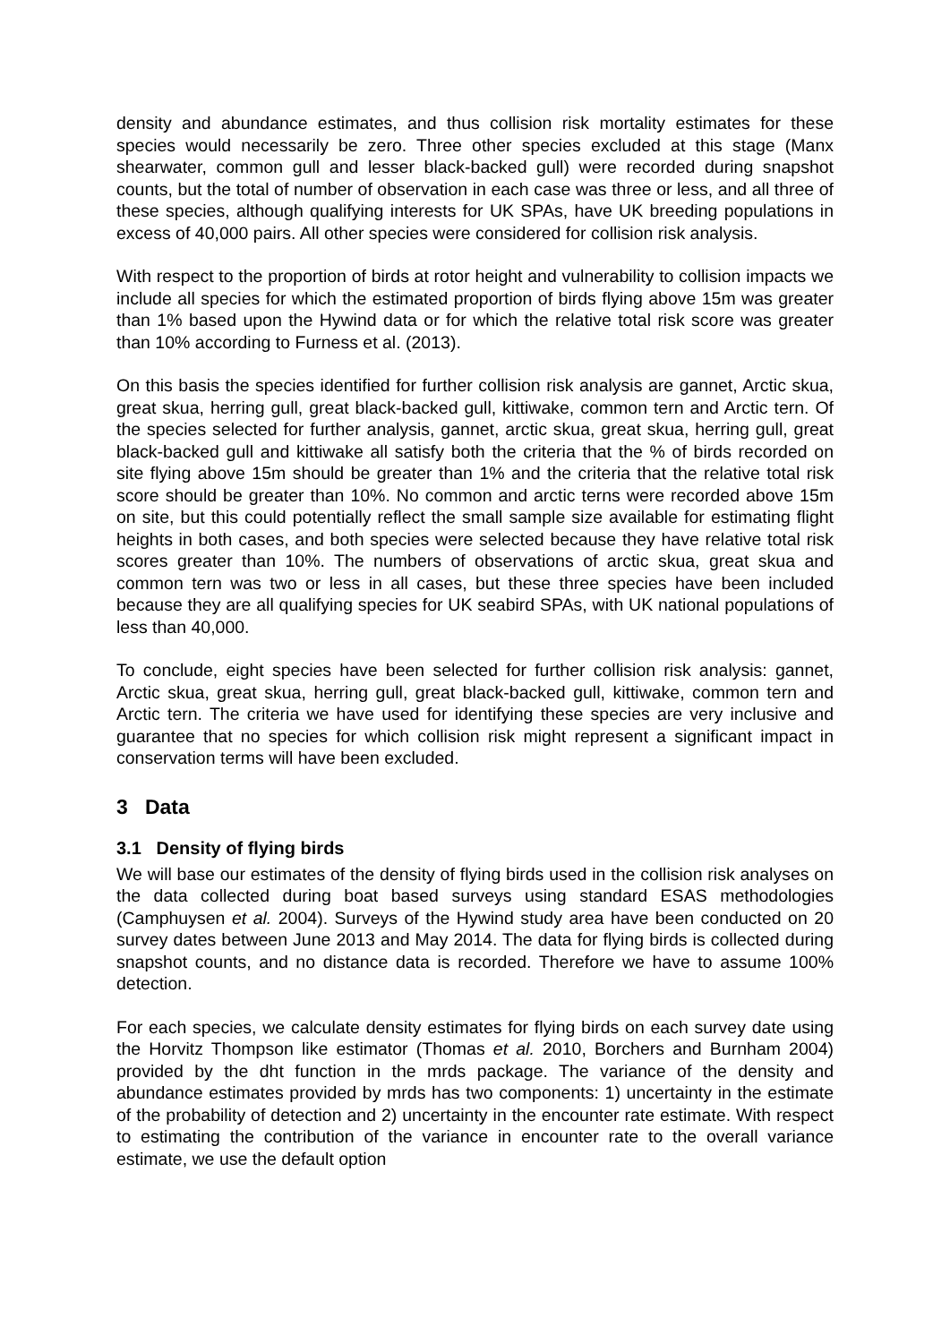density and abundance estimates, and thus collision risk mortality estimates for these species would necessarily be zero. Three other species excluded at this stage (Manx shearwater, common gull and lesser black-backed gull) were recorded during snapshot counts, but the total of number of observation in each case was three or less, and all three of these species, although qualifying interests for UK SPAs, have UK breeding populations in excess of 40,000 pairs. All other species were considered for collision risk analysis.
With respect to the proportion of birds at rotor height and vulnerability to collision impacts we include all species for which the estimated proportion of birds flying above 15m was greater than 1% based upon the Hywind data or for which the relative total risk score was greater than 10% according to Furness et al. (2013).
On this basis the species identified for further collision risk analysis are gannet, Arctic skua, great skua, herring gull, great black-backed gull, kittiwake, common tern and Arctic tern. Of the species selected for further analysis, gannet, arctic skua, great skua, herring gull, great black-backed gull and kittiwake all satisfy both the criteria that the % of birds recorded on site flying above 15m should be greater than 1% and the criteria that the relative total risk score should be greater than 10%. No common and arctic terns were recorded above 15m on site, but this could potentially reflect the small sample size available for estimating flight heights in both cases, and both species were selected because they have relative total risk scores greater than 10%. The numbers of observations of arctic skua, great skua and common tern was two or less in all cases, but these three species have been included because they are all qualifying species for UK seabird SPAs, with UK national populations of less than 40,000.
To conclude, eight species have been selected for further collision risk analysis: gannet, Arctic skua, great skua, herring gull, great black-backed gull, kittiwake, common tern and Arctic tern. The criteria we have used for identifying these species are very inclusive and guarantee that no species for which collision risk might represent a significant impact in conservation terms will have been excluded.
3 Data
3.1 Density of flying birds
We will base our estimates of the density of flying birds used in the collision risk analyses on the data collected during boat based surveys using standard ESAS methodologies (Camphuysen et al. 2004). Surveys of the Hywind study area have been conducted on 20 survey dates between June 2013 and May 2014. The data for flying birds is collected during snapshot counts, and no distance data is recorded. Therefore we have to assume 100% detection.
For each species, we calculate density estimates for flying birds on each survey date using the Horvitz Thompson like estimator (Thomas et al. 2010, Borchers and Burnham 2004) provided by the dht function in the mrds package. The variance of the density and abundance estimates provided by mrds has two components: 1) uncertainty in the estimate of the probability of detection and 2) uncertainty in the encounter rate estimate. With respect to estimating the contribution of the variance in encounter rate to the overall variance estimate, we use the default option